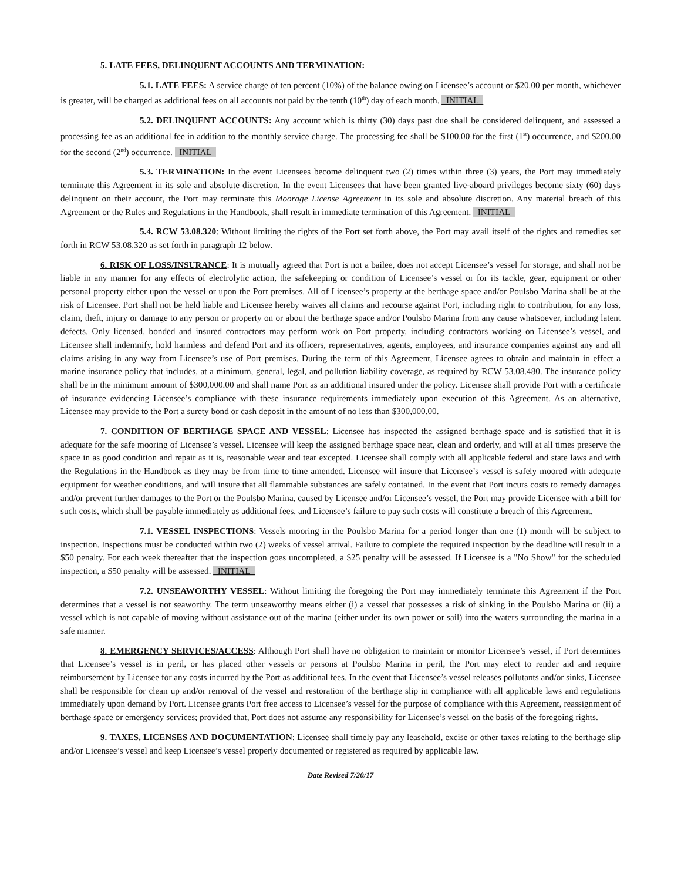5. LATE FEES, DELINQUENT ACCOUNTS AND TERMINATION:
5.1. LATE FEES: A service charge of ten percent (10%) of the balance owing on Licensee’s account or $20.00 per month, whichever is greater, will be charged as additional fees on all accounts not paid by the tenth (10<sup>th</sup>) day of each month. _INITIAL_
5.2. DELINQUENT ACCOUNTS: Any account which is thirty (30) days past due shall be considered delinquent, and assessed a processing fee as an additional fee in addition to the monthly service charge. The processing fee shall be $100.00 for the first (1<sup>st</sup>) occurrence, and $200.00 for the second (2<sup>nd</sup>) occurrence. _INITIAL_
5.3. TERMINATION: In the event Licensees become delinquent two (2) times within three (3) years, the Port may immediately terminate this Agreement in its sole and absolute discretion. In the event Licensees that have been granted live-aboard privileges become sixty (60) days delinquent on their account, the Port may terminate this Moorage License Agreement in its sole and absolute discretion. Any material breach of this Agreement or the Rules and Regulations in the Handbook, shall result in immediate termination of this Agreement. _INITIAL_
5.4. RCW 53.08.320: Without limiting the rights of the Port set forth above, the Port may avail itself of the rights and remedies set forth in RCW 53.08.320 as set forth in paragraph 12 below.
6. RISK OF LOSS/INSURANCE: It is mutually agreed that Port is not a bailee, does not accept Licensee’s vessel for storage, and shall not be liable in any manner for any effects of electrolytic action, the safekeeping or condition of Licensee’s vessel or for its tackle, gear, equipment or other personal property either upon the vessel or upon the Port premises. All of Licensee’s property at the berthage space and/or Poulsbo Marina shall be at the risk of Licensee. Port shall not be held liable and Licensee hereby waives all claims and recourse against Port, including right to contribution, for any loss, claim, theft, injury or damage to any person or property on or about the berthage space and/or Poulsbo Marina from any cause whatsoever, including latent defects. Only licensed, bonded and insured contractors may perform work on Port property, including contractors working on Licensee’s vessel, and Licensee shall indemnify, hold harmless and defend Port and its officers, representatives, agents, employees, and insurance companies against any and all claims arising in any way from Licensee’s use of Port premises. During the term of this Agreement, Licensee agrees to obtain and maintain in effect a marine insurance policy that includes, at a minimum, general, legal, and pollution liability coverage, as required by RCW 53.08.480. The insurance policy shall be in the minimum amount of $300,000.00 and shall name Port as an additional insured under the policy. Licensee shall provide Port with a certificate of insurance evidencing Licensee’s compliance with these insurance requirements immediately upon execution of this Agreement. As an alternative, Licensee may provide to the Port a surety bond or cash deposit in the amount of no less than $300,000.00.
7. CONDITION OF BERTHAGE SPACE AND VESSEL: Licensee has inspected the assigned berthage space and is satisfied that it is adequate for the safe mooring of Licensee’s vessel. Licensee will keep the assigned berthage space neat, clean and orderly, and will at all times preserve the space in as good condition and repair as it is, reasonable wear and tear excepted. Licensee shall comply with all applicable federal and state laws and with the Regulations in the Handbook as they may be from time to time amended. Licensee will insure that Licensee’s vessel is safely moored with adequate equipment for weather conditions, and will insure that all flammable substances are safely contained. In the event that Port incurs costs to remedy damages and/or prevent further damages to the Port or the Poulsbo Marina, caused by Licensee and/or Licensee’s vessel, the Port may provide Licensee with a bill for such costs, which shall be payable immediately as additional fees, and Licensee’s failure to pay such costs will constitute a breach of this Agreement.
7.1. VESSEL INSPECTIONS: Vessels mooring in the Poulsbo Marina for a period longer than one (1) month will be subject to inspection. Inspections must be conducted within two (2) weeks of vessel arrival. Failure to complete the required inspection by the deadline will result in a $50 penalty. For each week thereafter that the inspection goes uncompleted, a $25 penalty will be assessed. If Licensee is a "No Show" for the scheduled inspection, a $50 penalty will be assessed. _INITIAL_
7.2. UNSEAWORTHY VESSEL: Without limiting the foregoing the Port may immediately terminate this Agreement if the Port determines that a vessel is not seaworthy. The term unseaworthy means either (i) a vessel that possesses a risk of sinking in the Poulsbo Marina or (ii) a vessel which is not capable of moving without assistance out of the marina (either under its own power or sail) into the waters surrounding the marina in a safe manner.
8. EMERGENCY SERVICES/ACCESS: Although Port shall have no obligation to maintain or monitor Licensee’s vessel, if Port determines that Licensee’s vessel is in peril, or has placed other vessels or persons at Poulsbo Marina in peril, the Port may elect to render aid and require reimbursement by Licensee for any costs incurred by the Port as additional fees. In the event that Licensee’s vessel releases pollutants and/or sinks, Licensee shall be responsible for clean up and/or removal of the vessel and restoration of the berthage slip in compliance with all applicable laws and regulations immediately upon demand by Port. Licensee grants Port free access to Licensee’s vessel for the purpose of compliance with this Agreement, reassignment of berthage space or emergency services; provided that, Port does not assume any responsibility for Licensee’s vessel on the basis of the foregoing rights.
9. TAXES, LICENSES AND DOCUMENTATION: Licensee shall timely pay any leasehold, excise or other taxes relating to the berthage slip and/or Licensee’s vessel and keep Licensee’s vessel properly documented or registered as required by applicable law.
Date Revised 7/20/17